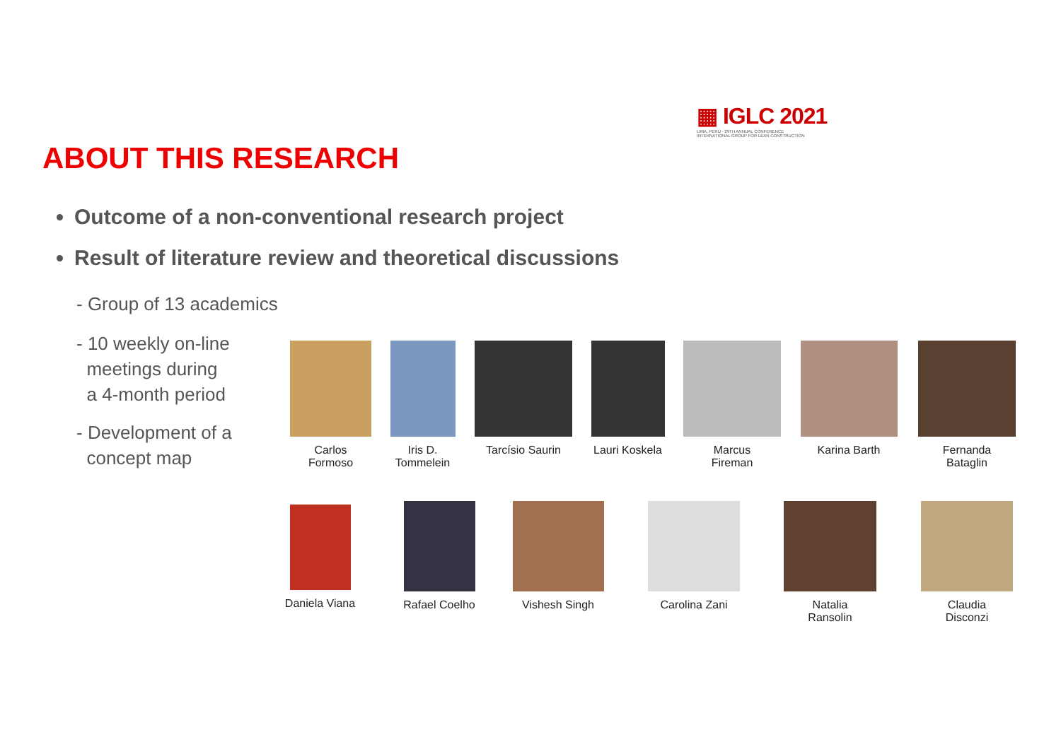▦ IGLC 2021
LIMA, PERÚ - 29TH ANNUAL CONFERENCE
INTERNATIONAL GROUP FOR LEAN CONSTRUCTION
ABOUT THIS RESEARCH
Outcome of a non-conventional research project
Result of literature review and theoretical discussions
- Group of 13 academics
- 10 weekly on-line
meetings during
a 4-month period
- Development of a
concept map
Carlos
Formoso
Iris D.
Tommelein
Tarcísio Saurin
Lauri Koskela
Marcus
Fireman
Karina Barth
Fernanda
Bataglin
Daniela Viana
Rafael Coelho
Vishesh Singh Carolina Zani
Natalia
Ransolin
Claudia
Disconzi